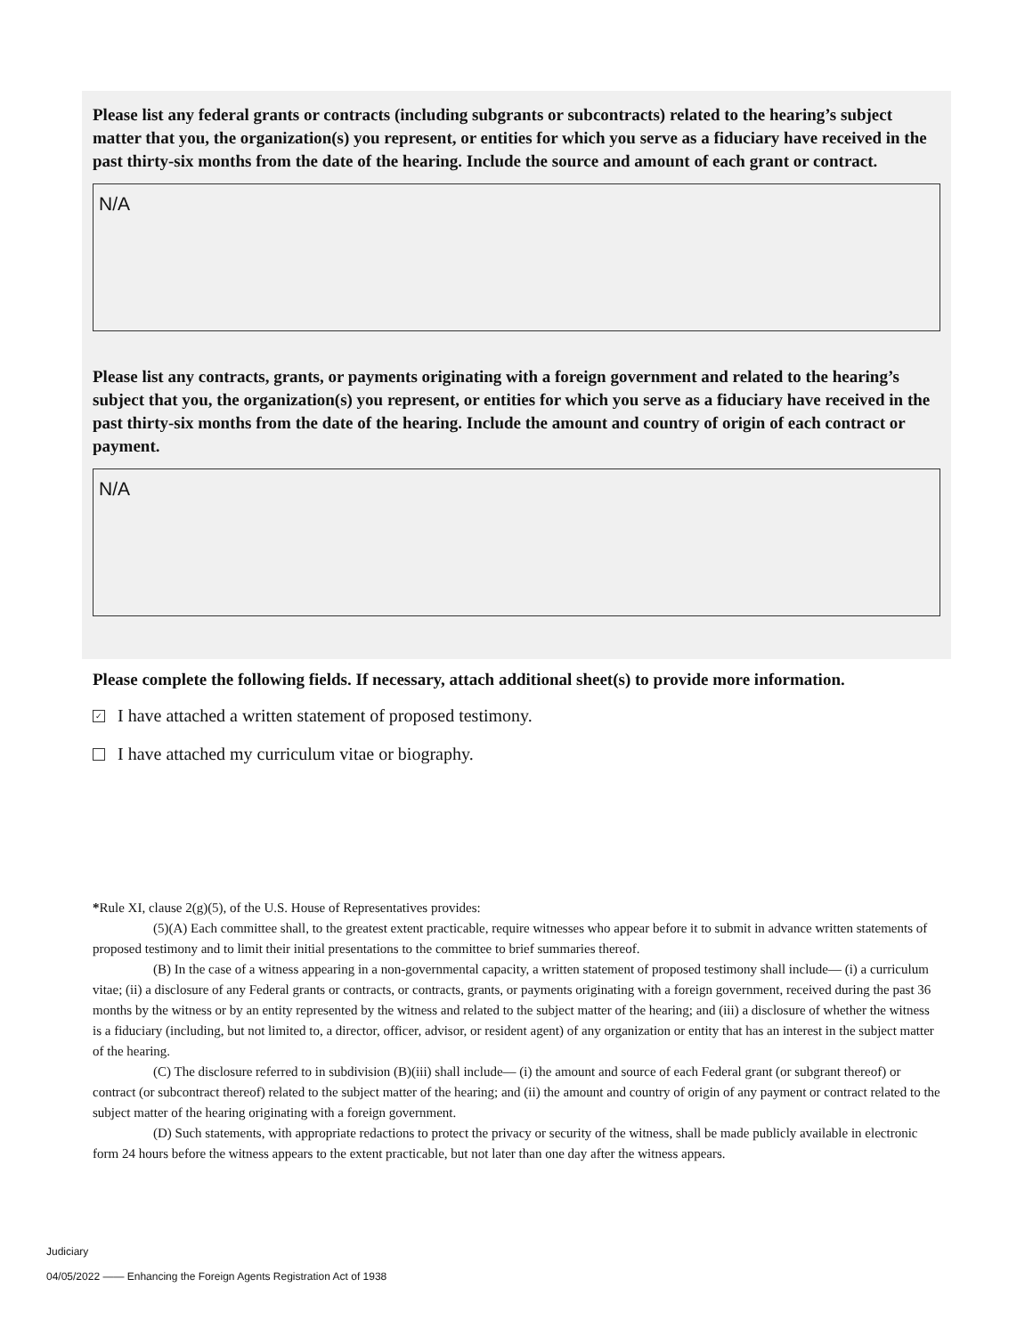Please list any federal grants or contracts (including subgrants or subcontracts) related to the hearing’s subject matter that you, the organization(s) you represent, or entities for which you serve as a fiduciary have received in the past thirty-six months from the date of the hearing. Include the source and amount of each grant or contract.
N/A
Please list any contracts, grants, or payments originating with a foreign government and related to the hearing’s subject that you, the organization(s) you represent, or entities for which you serve as a fiduciary have received in the past thirty-six months from the date of the hearing. Include the amount and country of origin of each contract or payment.
N/A
Please complete the following fields. If necessary, attach additional sheet(s) to provide more information.
✓ I have attached a written statement of proposed testimony.
I have attached my curriculum vitae or biography.
*Rule XI, clause 2(g)(5), of the U.S. House of Representatives provides:
(5)(A) Each committee shall, to the greatest extent practicable, require witnesses who appear before it to submit in advance written statements of proposed testimony and to limit their initial presentations to the committee to brief summaries thereof.
(B) In the case of a witness appearing in a non-governmental capacity, a written statement of proposed testimony shall include— (i) a curriculum vitae; (ii) a disclosure of any Federal grants or contracts, or contracts, grants, or payments originating with a foreign government, received during the past 36 months by the witness or by an entity represented by the witness and related to the subject matter of the hearing; and (iii) a disclosure of whether the witness is a fiduciary (including, but not limited to, a director, officer, advisor, or resident agent) of any organization or entity that has an interest in the subject matter of the hearing.
(C) The disclosure referred to in subdivision (B)(iii) shall include— (i) the amount and source of each Federal grant (or subgrant thereof) or contract (or subcontract thereof) related to the subject matter of the hearing; and (ii) the amount and country of origin of any payment or contract related to the subject matter of the hearing originating with a foreign government.
(D) Such statements, with appropriate redactions to protect the privacy or security of the witness, shall be made publicly available in electronic form 24 hours before the witness appears to the extent practicable, but not later than one day after the witness appears.
Judiciary
04/05/2022 —— Enhancing the Foreign Agents Registration Act of 1938